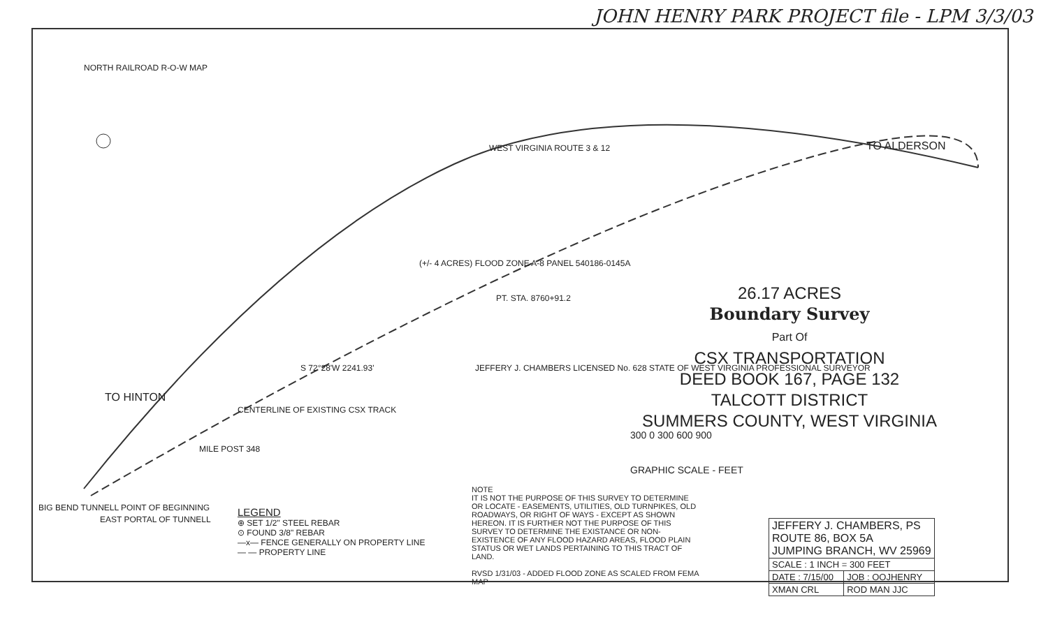JOHN HENRY PARK PROJECT file - LPM 3/3/03
NORTH RAILROAD R-O-W MAP
WEST VIRGINIA ROUTE 3 & 12 TO ALDERSON
TO HINTON
(+/- 4 ACRES) FLOOD ZONE A-8 PANEL 540186-0145A
PT. STA. 8760+91.2
S 72°28'W 2241.93'
CENTERLINE OF EXISTING CSX TRACK
MILE POST 348
BIG BEND TUNNELL POINT OF BEGINNING
EAST PORTAL OF TUNNELL
JEFFERY J. CHAMBERS LICENSED No. 628 STATE OF WEST VIRGINIA PROFESSIONAL SURVEYOR
26.17 ACRES
Boundary Survey
Part Of
CSX TRANSPORTATION
DEED BOOK 167, PAGE 132
TALCOTT DISTRICT
SUMMERS COUNTY, WEST VIRGINIA
300 0 300 600 900
GRAPHIC SCALE - FEET
LEGEND
⊕ SET 1/2" STEEL REBAR
⊙ FOUND 3/8" REBAR
—x— FENCE GENERALLY ON PROPERTY LINE
— — PROPERTY LINE
NOTE
IT IS NOT THE PURPOSE OF THIS SURVEY TO DETERMINE OR LOCATE - EASEMENTS, UTILITIES, OLD TURNPIKES, OLD ROADWAYS, OR RIGHT OF WAYS - EXCEPT AS SHOWN HEREON. IT IS FURTHER NOT THE PURPOSE OF THIS SURVEY TO DETERMINE THE EXISTANCE OR NON-EXISTENCE OF ANY FLOOD HAZARD AREAS, FLOOD PLAIN STATUS OR WET LANDS PERTAINING TO THIS TRACT OF LAND.
RVSD 1/31/03 - ADDED FLOOD ZONE AS SCALED FROM FEMA MAP
| JEFFERY J. CHAMBERS, PS ROUTE 86, BOX 5A JUMPING BRANCH, WV 25969 | |
| SCALE : 1 INCH = 300 FEET | |
| DATE : 7/15/00 | JOB : OOJHENRY |
| XMAN CRL | ROD MAN JJC |